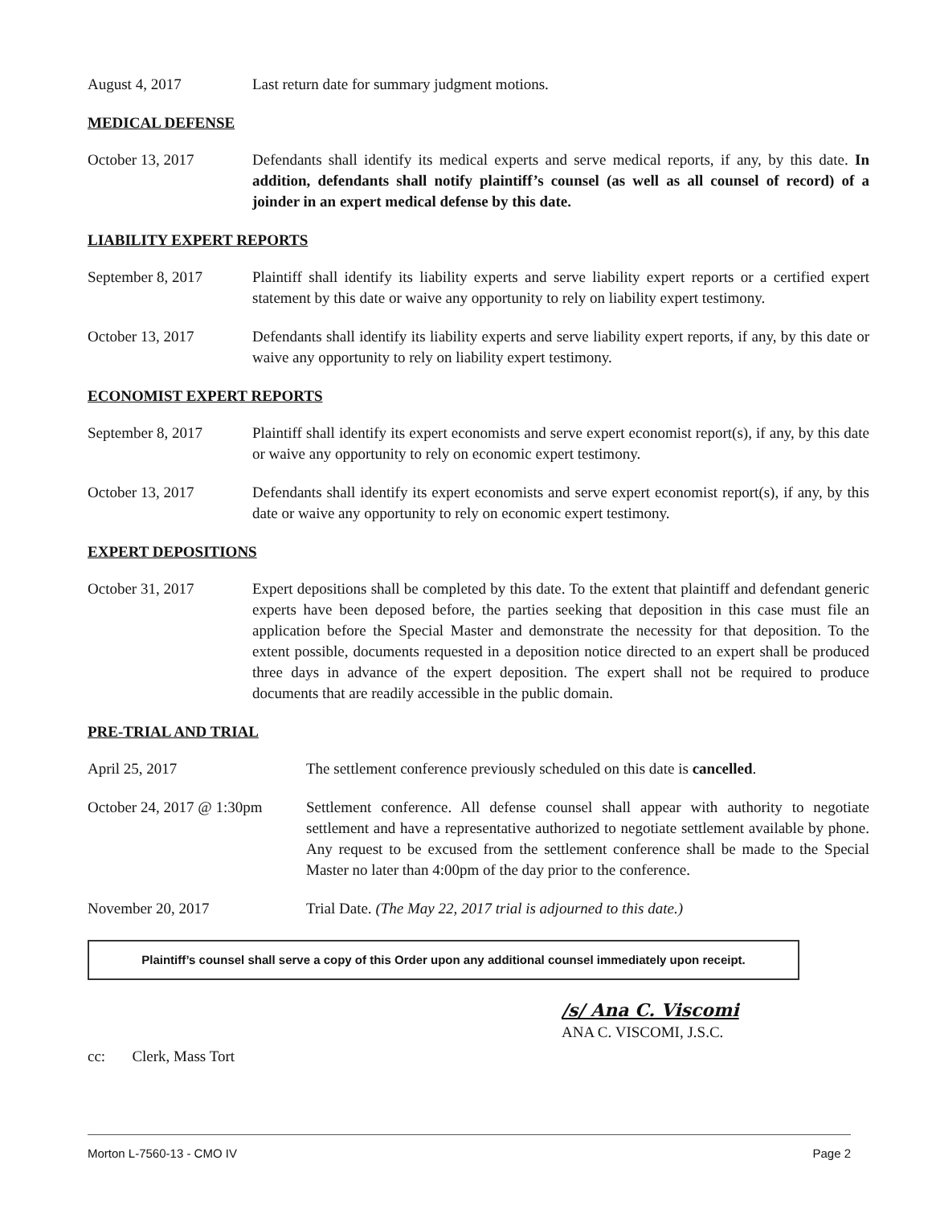August 4, 2017 Last return date for summary judgment motions.
MEDICAL DEFENSE
October 13, 2017 Defendants shall identify its medical experts and serve medical reports, if any, by this date. In addition, defendants shall notify plaintiff’s counsel (as well as all counsel of record) of a joinder in an expert medical defense by this date.
LIABILITY EXPERT REPORTS
September 8, 2017 Plaintiff shall identify its liability experts and serve liability expert reports or a certified expert statement by this date or waive any opportunity to rely on liability expert testimony.
October 13, 2017 Defendants shall identify its liability experts and serve liability expert reports, if any, by this date or waive any opportunity to rely on liability expert testimony.
ECONOMIST EXPERT REPORTS
September 8, 2017 Plaintiff shall identify its expert economists and serve expert economist report(s), if any, by this date or waive any opportunity to rely on economic expert testimony.
October 13, 2017 Defendants shall identify its expert economists and serve expert economist report(s), if any, by this date or waive any opportunity to rely on economic expert testimony.
EXPERT DEPOSITIONS
October 31, 2017 Expert depositions shall be completed by this date. To the extent that plaintiff and defendant generic experts have been deposed before, the parties seeking that deposition in this case must file an application before the Special Master and demonstrate the necessity for that deposition. To the extent possible, documents requested in a deposition notice directed to an expert shall be produced three days in advance of the expert deposition. The expert shall not be required to produce documents that are readily accessible in the public domain.
PRE-TRIAL AND TRIAL
April 25, 2017 The settlement conference previously scheduled on this date is cancelled.
October 24, 2017 @ 1:30pm
Settlement conference. All defense counsel shall appear with authority to negotiate settlement and have a representative authorized to negotiate settlement available by phone. Any request to be excused from the settlement conference shall be made to the Special Master no later than 4:00pm of the day prior to the conference.
November 20, 2017 Trial Date. (The May 22, 2017 trial is adjourned to this date.)
Plaintiff’s counsel shall serve a copy of this Order upon any additional counsel immediately upon receipt.
/s/ Ana C. Viscomi
ANA C. VISCOMI, J.S.C.
cc: Clerk, Mass Tort
Morton L-7560-13 - CMO IV Page 2